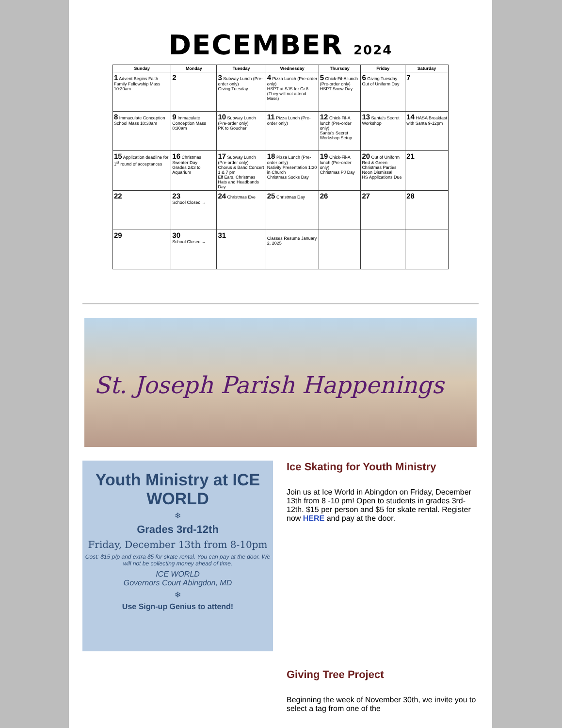DECEMBER 2024
| Sunday | Monday | Tuesday | Wednesday | Thursday | Friday | Saturday |
| --- | --- | --- | --- | --- | --- | --- |
| 1 Advent Begins Faith Family Fellowship Mass 10:30am | 2 | 3 Subway Lunch (Pre-order only) Giving Tuesday | 4 Pizza Lunch (Pre-order only) HSPT at SJS for Gr.8 (They will not attend Mass) | 5 Chick-Fil-A lunch (Pre-order only) HSPT Snow Day | 6 Giving Tuesday Out of Uniform Day | 7 |
| 8 Immaculate Conception School Mass 10:30am | 9 Immaculate Conception Mass 8:30am | 10 Subway Lunch (Pre-order only) PK to Goucher | 11 Pizza Lunch (Pre-order only) | 12 Chick-Fil-A lunch (Pre-order only) Santa's Secret Workshop Setup | 13 Santa's Secret Workshop | 14 HASA Breakfast with Santa 9-12pm |
| 15 Application deadline for 1<sup>st</sup> round of acceptances | 16 Christmas Sweater Day Grades 2&3 to Aquarium | 17 Subway Lunch (Pre-order only) Chorus & Band Concert 1 & 7 pm Elf Ears, Christmas Hats and Headbands Day | 18 Pizza Lunch (Pre-order only) Nativity Presentation 1:30 in Church Christmas Socks Day | 19 Chick-Fil-A lunch (Pre-order only) Christmas PJ Day | 20 Out of Uniform Red & Green Christmas Parties Noon Dismissal HS Applications Due | 21 |
| 22 | 23 School Closed → | 24 Christmas Eve | 25 Christmas Day | 26 | 27 | 28 |
| 29 | 30 School Closed → | 31 | Classes Resume January 2, 2025 | | | |
St. Joseph Parish Happenings
Youth Ministry at ICE WORLD
❄
Grades 3rd-12th
Friday, December 13th from 8-10pm
Cost: $15 p/p and extra $5 for skate rental. You can pay at the door. We will not be collecting money ahead of time.
ICE WORLD
Governors Court Abingdon, MD
❄
Use Sign-up Genius to attend!
Ice Skating for Youth Ministry
Join us at Ice World in Abingdon on Friday, December 13th from 8 -10 pm! Open to students in grades 3rd-12th. $15 per person and $5 for skate rental. Register now HERE and pay at the door.
Giving Tree Project
Beginning the week of November 30th, we invite you to select a tag from one of the